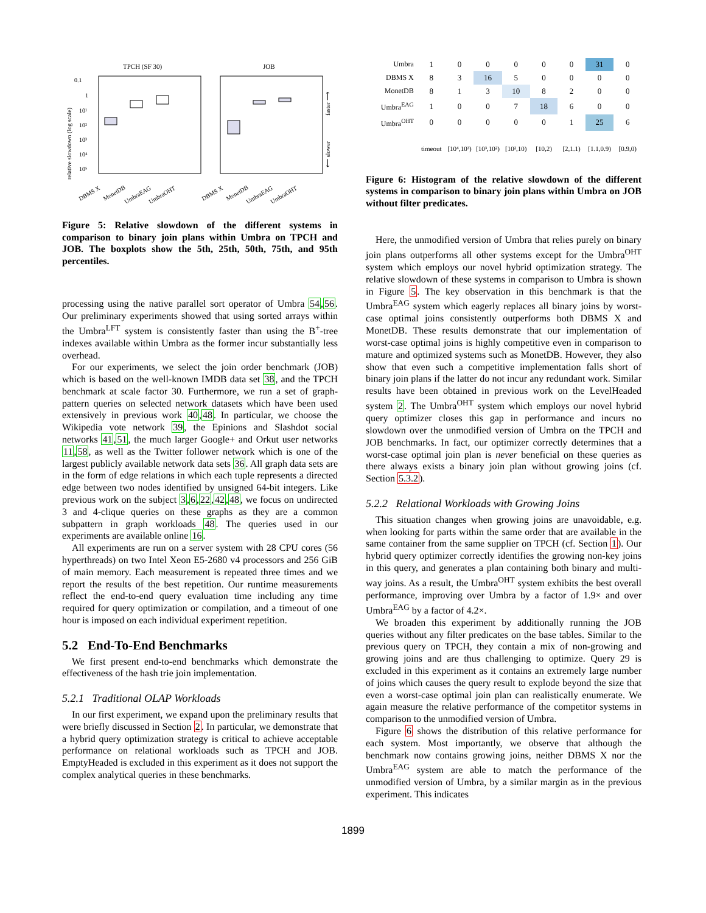TPCH (SF 30)
JOB
0.1
1
10¹
10²
10³
10⁴
10⁵
relative slowdown (log scale)
faster ⟶
⟵ slower
DBMS X
MonetDB
UmbraEAG
UmbraOHT
DBMS X
MonetDB
UmbraEAG
UmbraOHT
Figure 5: Relative slowdown of the different systems in comparison to binary join plans within Umbra on TPCH and JOB. The boxplots show the 5th, 25th, 50th, 75th, and 95th percentiles.
processing using the native parallel sort operator of Umbra 54,56. Our preliminary experiments showed that using sorted arrays within the Umbra<sup>LFT</sup> system is consistently faster than using the B<sup>+</sup>-tree indexes available within Umbra as the former incur substantially less overhead.
For our experiments, we select the join order benchmark (JOB) which is based on the well-known IMDB data set 38, and the TPCH benchmark at scale factor 30. Furthermore, we run a set of graph-pattern queries on selected network datasets which have been used extensively in previous work 40,48. In particular, we choose the Wikipedia vote network 39, the Epinions and Slashdot social networks 41,51, the much larger Google+ and Orkut user networks 11,58, as well as the Twitter follower network which is one of the largest publicly available network data sets 36. All graph data sets are in the form of edge relations in which each tuple represents a directed edge between two nodes identified by unsigned 64-bit integers. Like previous work on the subject 3,6,22,42,48, we focus on undirected 3 and 4-clique queries on these graphs as they are a common subpattern in graph workloads 48. The queries used in our experiments are available online 16.
All experiments are run on a server system with 28 CPU cores (56 hyperthreads) on two Intel Xeon E5-2680 v4 processors and 256 GiB of main memory. Each measurement is repeated three times and we report the results of the best repetition. Our runtime measurements reflect the end-to-end query evaluation time including any time required for query optimization or compilation, and a timeout of one hour is imposed on each individual experiment repetition.
5.2 End-To-End Benchmarks
We first present end-to-end benchmarks which demonstrate the effectiveness of the hash trie join implementation.
5.2.1 Traditional OLAP Workloads
In our first experiment, we expand upon the preliminary results that were briefly discussed in Section 2. In particular, we demonstrate that a hybrid query optimization strategy is critical to achieve acceptable performance on relational workloads such as TPCH and JOB. EmptyHeaded is excluded in this experiment as it does not support the complex analytical queries in these benchmarks.
| Umbra | 1 | 0 | 0 | 0 | 0 | 0 | 31 | 0 |
| DBMS X | 8 | 3 | 16 | 5 | 0 | 0 | 0 | 0 |
| MonetDB | 8 | 1 | 3 | 10 | 8 | 2 | 0 | 0 |
| Umbra<sup>EAG</sup> | 1 | 0 | 0 | 7 | 18 | 6 | 0 | 0 |
| Umbra<sup>OHT</sup> | 0 | 0 | 0 | 0 | 0 | 1 | 25 | 6 |
| | timeout | [10⁴,10³) | [10³,10²) | [10²,10) | [10,2) | [2,1.1) | [1.1,0.9) | [0.9,0) |
Figure 6: Histogram of the relative slowdown of the different systems in comparison to binary join plans within Umbra on JOB without filter predicates.
Here, the unmodified version of Umbra that relies purely on binary join plans outperforms all other systems except for the Umbra<sup>OHT</sup> system which employs our novel hybrid optimization strategy. The relative slowdown of these systems in comparison to Umbra is shown in Figure 5. The key observation in this benchmark is that the Umbra<sup>EAG</sup> system which eagerly replaces all binary joins by worst-case optimal joins consistently outperforms both DBMS X and MonetDB. These results demonstrate that our implementation of worst-case optimal joins is highly competitive even in comparison to mature and optimized systems such as MonetDB. However, they also show that even such a competitive implementation falls short of binary join plans if the latter do not incur any redundant work. Similar results have been obtained in previous work on the LevelHeaded system 2. The Umbra<sup>OHT</sup> system which employs our novel hybrid query optimizer closes this gap in performance and incurs no slowdown over the unmodified version of Umbra on the TPCH and JOB benchmarks. In fact, our optimizer correctly determines that a worst-case optimal join plan is never beneficial on these queries as there always exists a binary join plan without growing joins (cf. Section 5.3.2).
5.2.2 Relational Workloads with Growing Joins
This situation changes when growing joins are unavoidable, e.g. when looking for parts within the same order that are available in the same container from the same supplier on TPCH (cf. Section 1). Our hybrid query optimizer correctly identifies the growing non-key joins in this query, and generates a plan containing both binary and multi-way joins. As a result, the Umbra<sup>OHT</sup> system exhibits the best overall performance, improving over Umbra by a factor of 1.9× and over Umbra<sup>EAG</sup> by a factor of 4.2×.
We broaden this experiment by additionally running the JOB queries without any filter predicates on the base tables. Similar to the previous query on TPCH, they contain a mix of non-growing and growing joins and are thus challenging to optimize. Query 29 is excluded in this experiment as it contains an extremely large number of joins which causes the query result to explode beyond the size that even a worst-case optimal join plan can realistically enumerate. We again measure the relative performance of the competitor systems in comparison to the unmodified version of Umbra.
Figure 6 shows the distribution of this relative performance for each system. Most importantly, we observe that although the benchmark now contains growing joins, neither DBMS X nor the Umbra<sup>EAG</sup> system are able to match the performance of the unmodified version of Umbra, by a similar margin as in the previous experiment. This indicates
1899